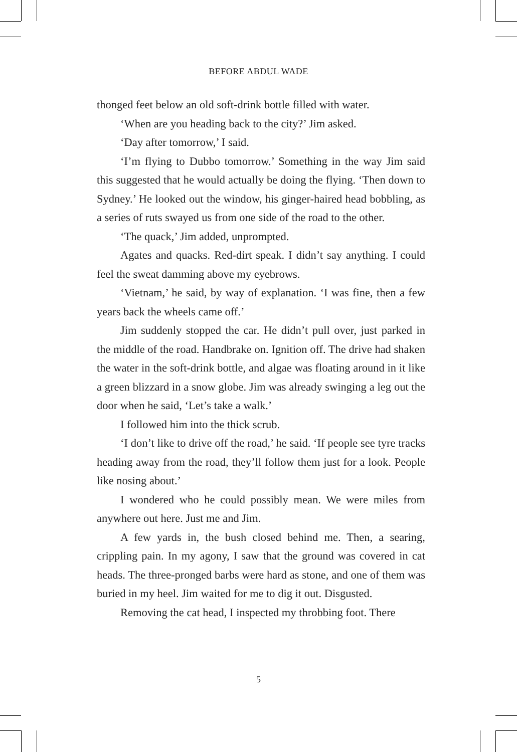BEFORE ABDUL WADE
thonged feet below an old soft-drink bottle filled with water.
‘When are you heading back to the city?’ Jim asked.
‘Day after tomorrow,’ I said.
‘I’m flying to Dubbo tomorrow.’ Something in the way Jim said this suggested that he would actually be doing the flying. ‘Then down to Sydney.’ He looked out the window, his ginger-haired head bobbling, as a series of ruts swayed us from one side of the road to the other.
‘The quack,’ Jim added, unprompted.
Agates and quacks. Red-dirt speak. I didn’t say anything. I could feel the sweat damming above my eyebrows.
‘Vietnam,’ he said, by way of explanation. ‘I was fine, then a few years back the wheels came off.’
Jim suddenly stopped the car. He didn’t pull over, just parked in the middle of the road. Handbrake on. Ignition off. The drive had shaken the water in the soft-drink bottle, and algae was floating around in it like a green blizzard in a snow globe. Jim was already swinging a leg out the door when he said, ‘Let’s take a walk.’
I followed him into the thick scrub.
‘I don’t like to drive off the road,’ he said. ‘If people see tyre tracks heading away from the road, they’ll follow them just for a look. People like nosing about.’
I wondered who he could possibly mean. We were miles from anywhere out here. Just me and Jim.
A few yards in, the bush closed behind me. Then, a searing, crippling pain. In my agony, I saw that the ground was covered in cat heads. The three-pronged barbs were hard as stone, and one of them was buried in my heel. Jim waited for me to dig it out. Disgusted.
Removing the cat head, I inspected my throbbing foot. There
5